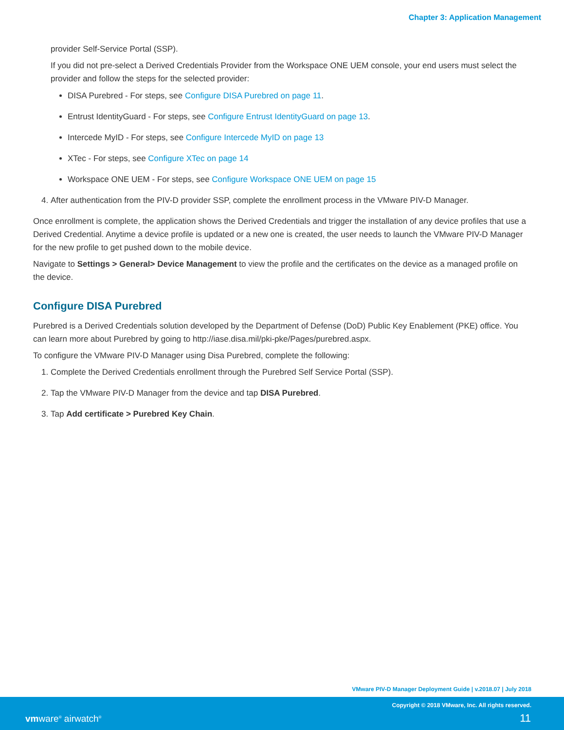Chapter 3: Application Management
provider Self-Service Portal (SSP).
If you did not pre-select a Derived Credentials Provider from the Workspace ONE UEM console, your end users must select the provider and follow the steps for the selected provider:
DISA Purebred - For steps, see Configure DISA Purebred on page 11.
Entrust IdentityGuard - For steps, see Configure Entrust IdentityGuard on page 13.
Intercede MyID - For steps, see Configure Intercede MyID on page 13
XTec - For steps, see Configure XTec on page 14
Workspace ONE UEM - For steps, see Configure Workspace ONE UEM on page 15
4. After authentication from the PIV-D provider SSP, complete the enrollment process in the VMware PIV-D Manager.
Once enrollment is complete, the application shows the Derived Credentials and trigger the installation of any device profiles that use a Derived Credential. Anytime a device profile is updated or a new one is created, the user needs to launch the VMware PIV-D Manager for the new profile to get pushed down to the mobile device.
Navigate to Settings > General> Device Management to view the profile and the certificates on the device as a managed profile on the device.
Configure DISA Purebred
Purebred is a Derived Credentials solution developed by the Department of Defense (DoD) Public Key Enablement (PKE) office. You can learn more about Purebred by going to http://iase.disa.mil/pki-pke/Pages/purebred.aspx.
To configure the VMware PIV-D Manager using Disa Purebred, complete the following:
1. Complete the Derived Credentials enrollment through the Purebred Self Service Portal (SSP).
2. Tap the VMware PIV-D Manager from the device and tap DISA Purebred.
3. Tap Add certificate > Purebred Key Chain.
VMware PIV-D Manager Deployment Guide | v.2018.07 | July 2018
Copyright © 2018 VMware, Inc. All rights reserved.
vmware<sup>®</sup> airwatch<sup>®</sup> 11